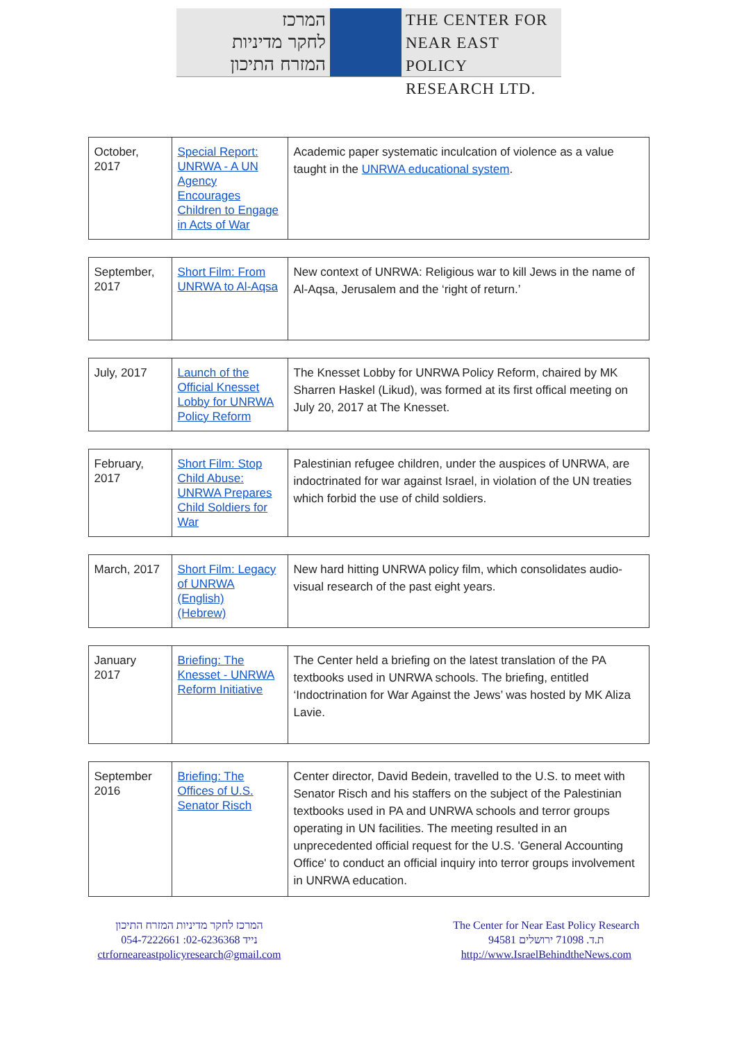המרכז
לחקר מדיניות
המזרח התיכון
THE CENTER FOR
NEAR EAST POLICY
RESEARCH LTD.
| October, 2017 | Special Report: UNRWA - A UN Agency Encourages Children to Engage in Acts of War | Academic paper systematic inculcation of violence as a value taught in the UNRWA educational system . |
| September, 2017 | Short Film: From UNRWA to Al-Aqsa | New context of UNRWA: Religious war to kill Jews in the name of Al-Aqsa, Jerusalem and the ‘right of return.’ |
| July, 2017 | Launch of the Official Knesset Lobby for UNRWA Policy Reform | The Knesset Lobby for UNRWA Policy Reform, chaired by MK Sharren Haskel (Likud), was formed at its first offical meeting on July 20, 2017 at The Knesset. |
| February, 2017 | Short Film: Stop Child Abuse: UNRWA Prepares Child Soldiers for War | Palestinian refugee children, under the auspices of UNRWA, are indoctrinated for war against Israel, in violation of the UN treaties which forbid the use of child soldiers. |
| March, 2017 | Short Film: Legacy of UNRWA (English) (Hebrew) | New hard hitting UNRWA policy film, which consolidates audio-visual research of the past eight years. |
| January 2017 | Briefing: The Knesset - UNRWA Reform Initiative | The Center held a briefing on the latest translation of the PA textbooks used in UNRWA schools. The briefing, entitled ‘Indoctrination for War Against the Jews’ was hosted by MK Aliza Lavie. |
| September 2016 | Briefing: The Offices of U.S. Senator Risch | Center director, David Bedein, travelled to the U.S. to meet with Senator Risch and his staffers on the subject of the Palestinian textbooks used in PA and UNRWA schools and terror groups operating in UN facilities. The meeting resulted in an unprecedented official request for the U.S. 'General Accounting Office' to conduct an official inquiry into terror groups involvement in UNRWA education. |
המרכז לחקר מדיניות המזרח התיכון
054-7222661 :נייד 02-6236368
ctrforneareastpolicyresearch@gmail.com
The Center for Near East Policy Research
ת.ד. 71098 ירושלים 94581
http://www.IsraelBehindtheNews.com